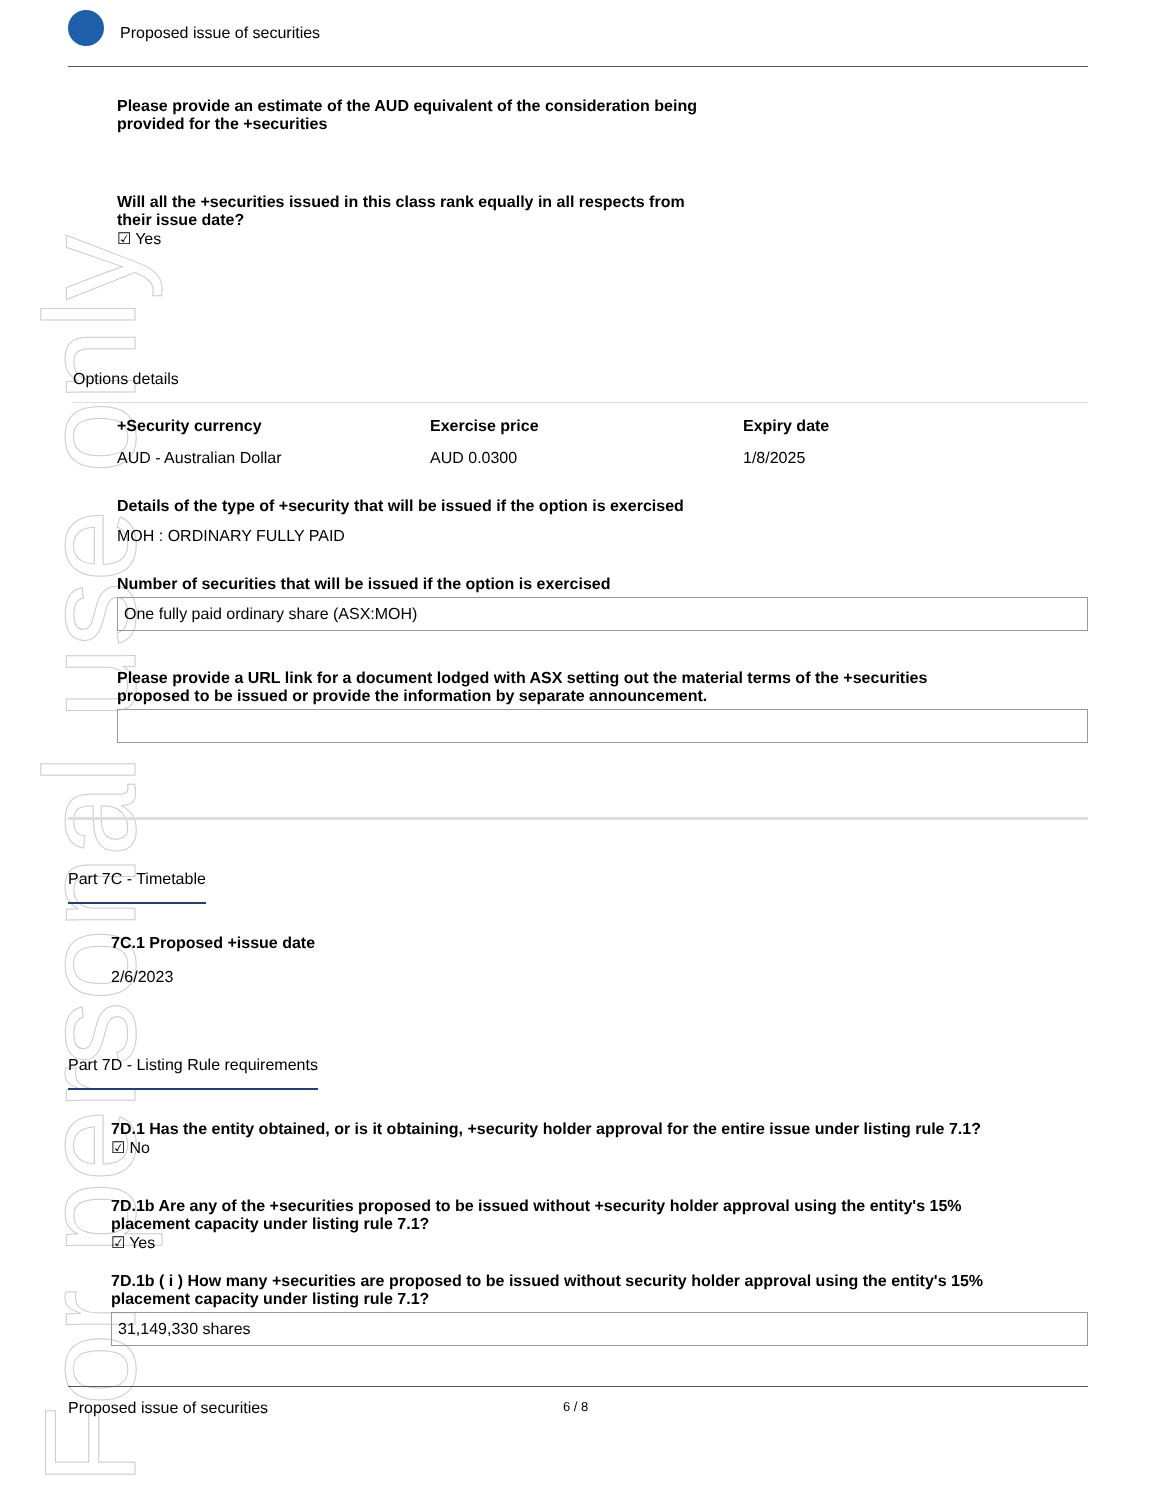For personal use only
Proposed issue of securities
Please provide an estimate of the AUD equivalent of the consideration being
provided for the +securities
Will all the +securities issued in this class rank equally in all respects from
their issue date?
☑ Yes
Options details
+Security currency Exercise price Expiry date
AUD - Australian Dollar AUD 0.0300 1/8/2025
Details of the type of +security that will be issued if the option is exercised
MOH : ORDINARY FULLY PAID
Number of securities that will be issued if the option is exercised
One fully paid ordinary share (ASX:MOH)
Please provide a URL link for a document lodged with ASX setting out the material terms of the +securities
proposed to be issued or provide the information by separate announcement.
Part 7C - Timetable
7C.1 Proposed +issue date
2/6/2023
Part 7D - Listing Rule requirements
7D.1 Has the entity obtained, or is it obtaining, +security holder approval for the entire issue under listing rule 7.1?
☑ No
7D.1b Are any of the +securities proposed to be issued without +security holder approval using the entity's 15%
placement capacity under listing rule 7.1?
☑ Yes
7D.1b ( i ) How many +securities are proposed to be issued without security holder approval using the entity's 15%
placement capacity under listing rule 7.1?
31,149,330 shares
Proposed issue of securities 6 / 8